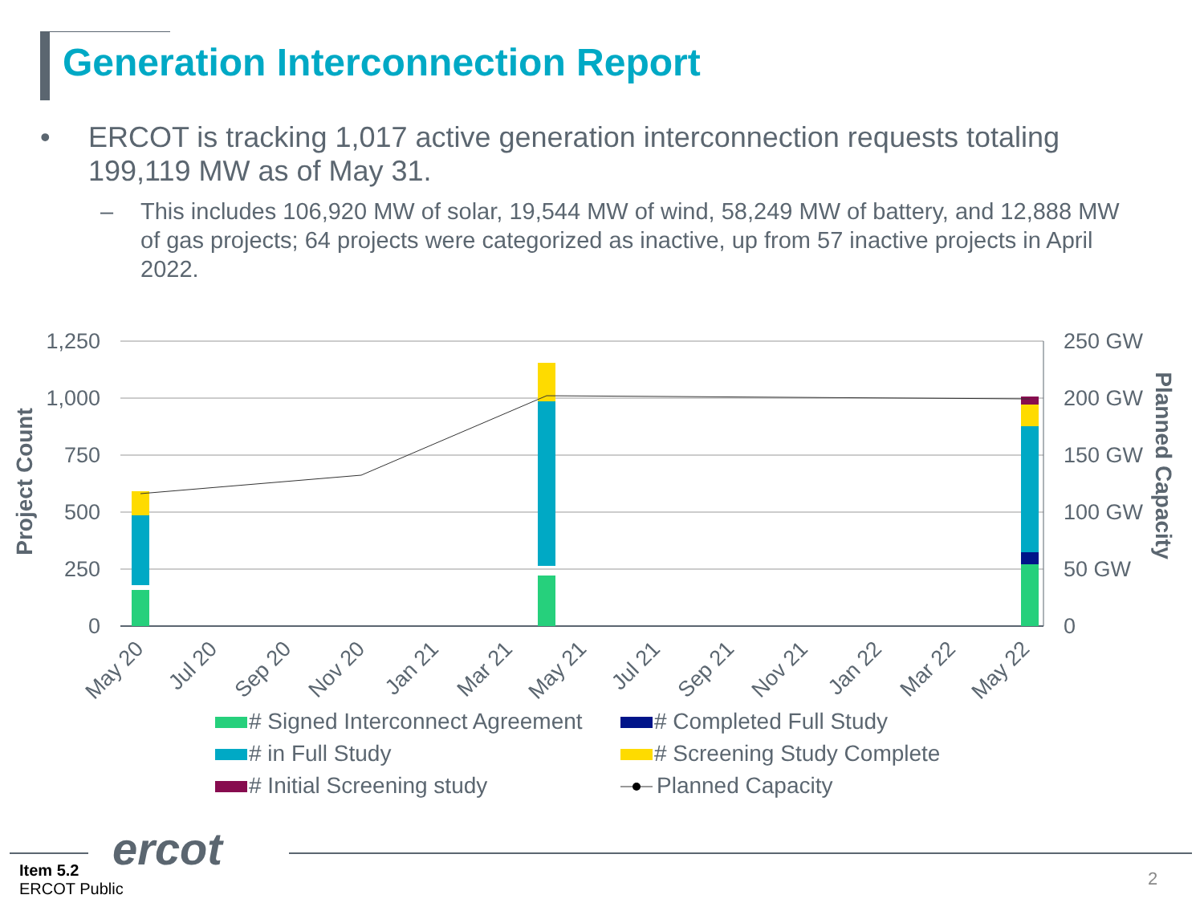Generation Interconnection Report
• ERCOT is tracking 1,017 active generation interconnection requests totaling 199,119 MW as of May 31.
– This includes 106,920 MW of solar, 19,544 MW of wind, 58,249 MW of battery, and 12,888 MW of gas projects; 64 projects were categorized as inactive, up from 57 inactive projects in April 2022.
1,250
1,000
750
500
250
0
250 GW
200 GW
150 GW
100 GW
50 GW
0
Project Count
Planned Capacity
May 20
Jul 20
Sep 20
Nov 20
Jan 21
Mar 21
May 21
Jul 21
Sep 21
Nov 21
Jan 22
Mar 22
May 22
# Signed Interconnect Agreement
# Completed Full Study
# in Full Study
# Screening Study Complete
# Initial Screening study
Planned Capacity
ercot
Item 5.2
ERCOT Public
2